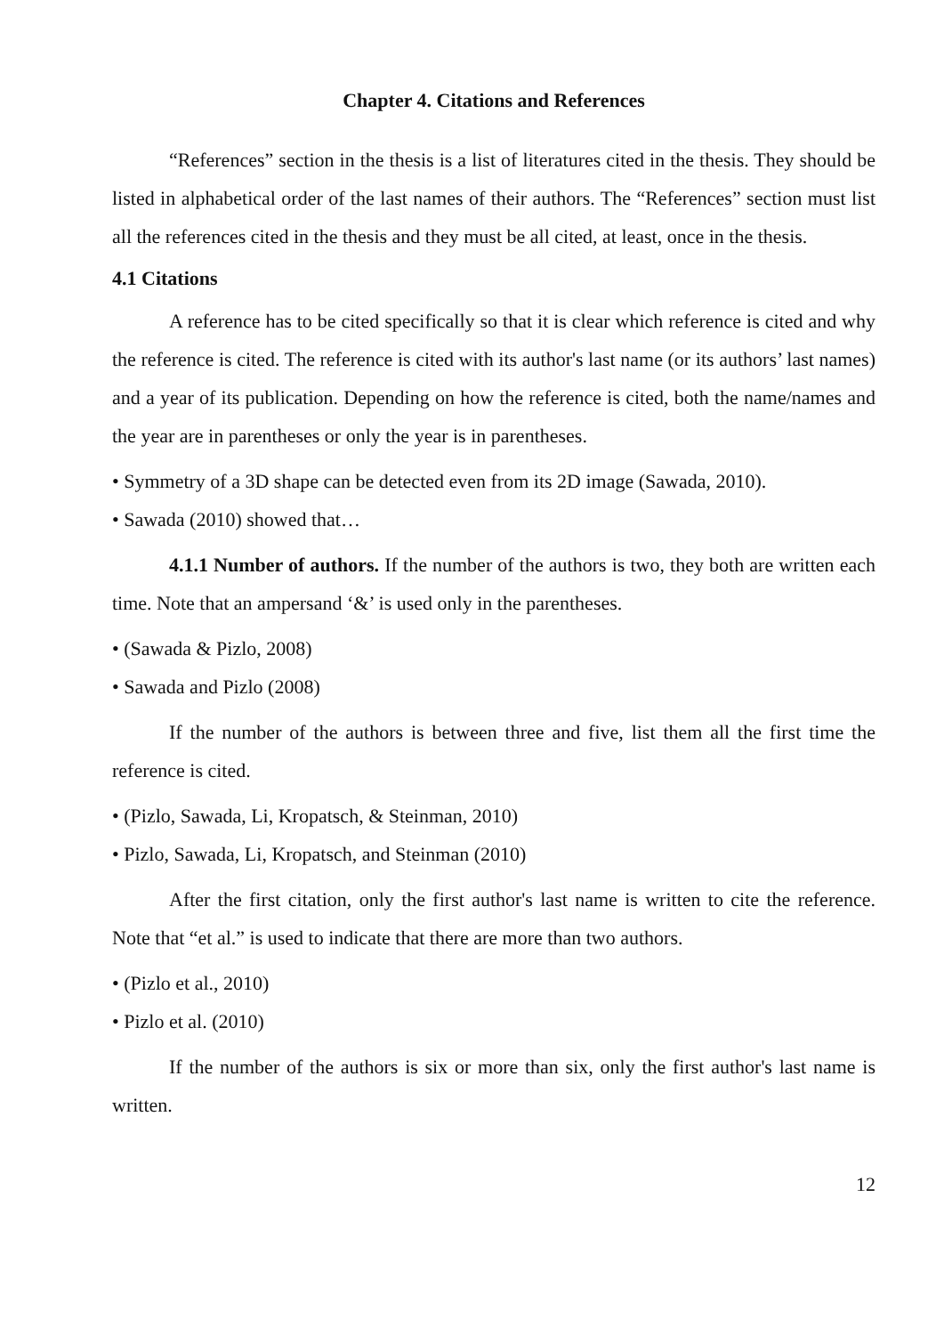Chapter 4. Citations and References
“References” section in the thesis is a list of literatures cited in the thesis. They should be listed in alphabetical order of the last names of their authors. The “References” section must list all the references cited in the thesis and they must be all cited, at least, once in the thesis.
4.1 Citations
A reference has to be cited specifically so that it is clear which reference is cited and why the reference is cited. The reference is cited with its author's last name (or its authors’ last names) and a year of its publication. Depending on how the reference is cited, both the name/names and the year are in parentheses or only the year is in parentheses.
• Symmetry of a 3D shape can be detected even from its 2D image (Sawada, 2010).
• Sawada (2010) showed that…
4.1.1 Number of authors. If the number of the authors is two, they both are written each time. Note that an ampersand ‘&’ is used only in the parentheses.
• (Sawada & Pizlo, 2008)
• Sawada and Pizlo (2008)
If the number of the authors is between three and five, list them all the first time the reference is cited.
• (Pizlo, Sawada, Li, Kropatsch, & Steinman, 2010)
• Pizlo, Sawada, Li, Kropatsch, and Steinman (2010)
After the first citation, only the first author's last name is written to cite the reference. Note that “et al.” is used to indicate that there are more than two authors.
• (Pizlo et al., 2010)
• Pizlo et al. (2010)
If the number of the authors is six or more than six, only the first author's last name is written.
12